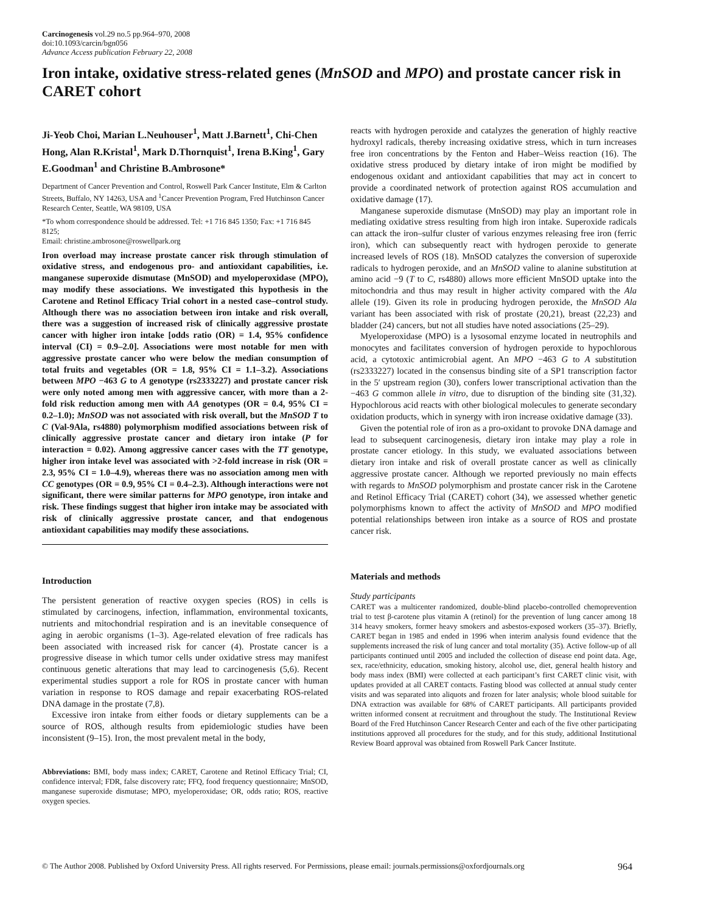Carcinogenesis vol.29 no.5 pp.964–970, 2008
doi:10.1093/carcin/bgn056
Advance Access publication February 22, 2008
Iron intake, oxidative stress-related genes (MnSOD and MPO) and prostate cancer risk in CARET cohort
Ji-Yeob Choi, Marian L.Neuhouser<sup>1</sup>, Matt J.Barnett<sup>1</sup>, Chi-Chen Hong, Alan R.Kristal<sup>1</sup>, Mark D.Thornquist<sup>1</sup>, Irena B.King<sup>1</sup>, Gary E.Goodman<sup>1</sup> and Christine B.Ambrosone*
Department of Cancer Prevention and Control, Roswell Park Cancer Institute, Elm & Carlton Streets, Buffalo, NY 14263, USA and <sup>1</sup>Cancer Prevention Program, Fred Hutchinson Cancer Research Center, Seattle, WA 98109, USA
*To whom correspondence should be addressed. Tel: +1 716 845 1350; Fax: +1 716 845 8125;
Email: christine.ambrosone@roswellpark.org
Iron overload may increase prostate cancer risk through stimulation of oxidative stress, and endogenous pro- and antioxidant capabilities, i.e. manganese superoxide dismutase (MnSOD) and myeloperoxidase (MPO), may modify these associations. We investigated this hypothesis in the Carotene and Retinol Efficacy Trial cohort in a nested case–control study. Although there was no association between iron intake and risk overall, there was a suggestion of increased risk of clinically aggressive prostate cancer with higher iron intake [odds ratio (OR) = 1.4, 95% confidence interval (CI) = 0.9–2.0]. Associations were most notable for men with aggressive prostate cancer who were below the median consumption of total fruits and vegetables (OR = 1.8, 95% CI = 1.1–3.2). Associations between MPO −463 G to A genotype (rs2333227) and prostate cancer risk were only noted among men with aggressive cancer, with more than a 2-fold risk reduction among men with AA genotypes (OR = 0.4, 95% CI = 0.2–1.0); MnSOD was not associated with risk overall, but the MnSOD T to C (Val-9Ala, rs4880) polymorphism modified associations between risk of clinically aggressive prostate cancer and dietary iron intake (P for interaction = 0.02). Among aggressive cancer cases with the TT genotype, higher iron intake level was associated with >2-fold increase in risk (OR = 2.3, 95% CI = 1.0–4.9), whereas there was no association among men with CC genotypes (OR = 0.9, 95% CI = 0.4–2.3). Although interactions were not significant, there were similar patterns for MPO genotype, iron intake and risk. These findings suggest that higher iron intake may be associated with risk of clinically aggressive prostate cancer, and that endogenous antioxidant capabilities may modify these associations.
Introduction
The persistent generation of reactive oxygen species (ROS) in cells is stimulated by carcinogens, infection, inflammation, environmental toxicants, nutrients and mitochondrial respiration and is an inevitable consequence of aging in aerobic organisms (1–3). Age-related elevation of free radicals has been associated with increased risk for cancer (4). Prostate cancer is a progressive disease in which tumor cells under oxidative stress may manifest continuous genetic alterations that may lead to carcinogenesis (5,6). Recent experimental studies support a role for ROS in prostate cancer with human variation in response to ROS damage and repair exacerbating ROS-related DNA damage in the prostate (7,8).
Excessive iron intake from either foods or dietary supplements can be a source of ROS, although results from epidemiologic studies have been inconsistent (9–15). Iron, the most prevalent metal in the body,
Abbreviations: BMI, body mass index; CARET, Carotene and Retinol Efficacy Trial; CI, confidence interval; FDR, false discovery rate; FFQ, food frequency questionnaire; MnSOD, manganese superoxide dismutase; MPO, myeloperoxidase; OR, odds ratio; ROS, reactive oxygen species.
reacts with hydrogen peroxide and catalyzes the generation of highly reactive hydroxyl radicals, thereby increasing oxidative stress, which in turn increases free iron concentrations by the Fenton and Haber–Weiss reaction (16). The oxidative stress produced by dietary intake of iron might be modified by endogenous oxidant and antioxidant capabilities that may act in concert to provide a coordinated network of protection against ROS accumulation and oxidative damage (17).
Manganese superoxide dismutase (MnSOD) may play an important role in mediating oxidative stress resulting from high iron intake. Superoxide radicals can attack the iron–sulfur cluster of various enzymes releasing free iron (ferric iron), which can subsequently react with hydrogen peroxide to generate increased levels of ROS (18). MnSOD catalyzes the conversion of superoxide radicals to hydrogen peroxide, and an MnSOD valine to alanine substitution at amino acid −9 (T to C, rs4880) allows more efficient MnSOD uptake into the mitochondria and thus may result in higher activity compared with the Ala allele (19). Given its role in producing hydrogen peroxide, the MnSOD Ala variant has been associated with risk of prostate (20,21), breast (22,23) and bladder (24) cancers, but not all studies have noted associations (25–29).
Myeloperoxidase (MPO) is a lysosomal enzyme located in neutrophils and monocytes and facilitates conversion of hydrogen peroxide to hypochlorous acid, a cytotoxic antimicrobial agent. An MPO −463 G to A substitution (rs2333227) located in the consensus binding site of a SP1 transcription factor in the 5′ upstream region (30), confers lower transcriptional activation than the −463 G common allele in vitro, due to disruption of the binding site (31,32). Hypochlorous acid reacts with other biological molecules to generate secondary oxidation products, which in synergy with iron increase oxidative damage (33).
Given the potential role of iron as a pro-oxidant to provoke DNA damage and lead to subsequent carcinogenesis, dietary iron intake may play a role in prostate cancer etiology. In this study, we evaluated associations between dietary iron intake and risk of overall prostate cancer as well as clinically aggressive prostate cancer. Although we reported previously no main effects with regards to MnSOD polymorphism and prostate cancer risk in the Carotene and Retinol Efficacy Trial (CARET) cohort (34), we assessed whether genetic polymorphisms known to affect the activity of MnSOD and MPO modified potential relationships between iron intake as a source of ROS and prostate cancer risk.
Materials and methods
Study participants
CARET was a multicenter randomized, double-blind placebo-controlled chemoprevention trial to test β-carotene plus vitamin A (retinol) for the prevention of lung cancer among 18 314 heavy smokers, former heavy smokers and asbestos-exposed workers (35–37). Briefly, CARET began in 1985 and ended in 1996 when interim analysis found evidence that the supplements increased the risk of lung cancer and total mortality (35). Active follow-up of all participants continued until 2005 and included the collection of disease end point data. Age, sex, race/ethnicity, education, smoking history, alcohol use, diet, general health history and body mass index (BMI) were collected at each participant’s first CARET clinic visit, with updates provided at all CARET contacts. Fasting blood was collected at annual study center visits and was separated into aliquots and frozen for later analysis; whole blood suitable for DNA extraction was available for 68% of CARET participants. All participants provided written informed consent at recruitment and throughout the study. The Institutional Review Board of the Fred Hutchinson Cancer Research Center and each of the five other participating institutions approved all procedures for the study, and for this study, additional Institutional Review Board approval was obtained from Roswell Park Cancer Institute.
© The Author 2008. Published by Oxford University Press. All rights reserved. For Permissions, please email: journals.permissions@oxfordjournals.org 964